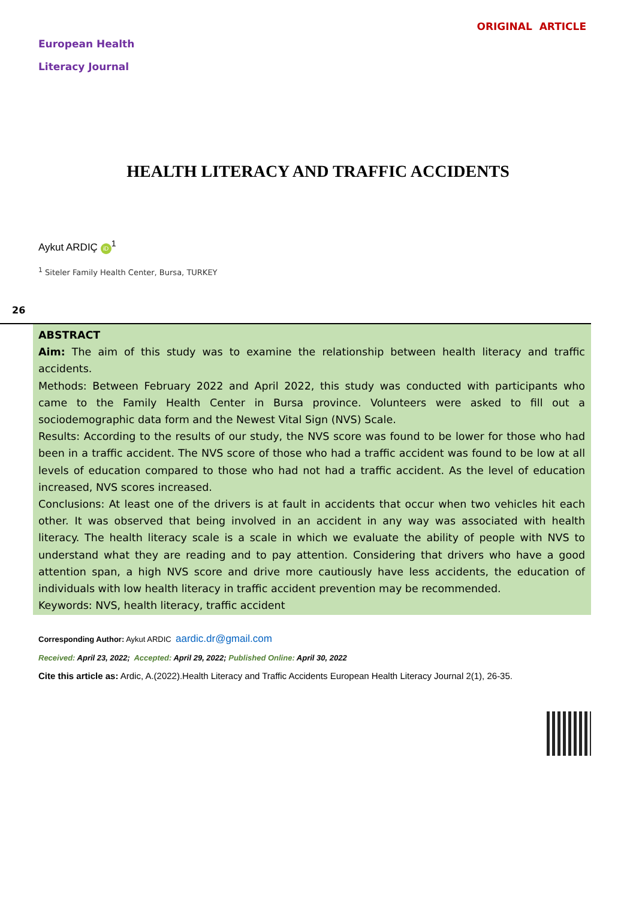European Health
Literacy Journal
ORIGINAL ARTICLE
HEALTH LITERACY AND TRAFFIC ACCIDENTS
Aykut ARDIÇ iD<sup>1</sup>
<sup>1</sup> Siteler Family Health Center, Bursa, TURKEY
26
ABSTRACT
Aim: The aim of this study was to examine the relationship between health literacy and traffic accidents.
Methods: Between February 2022 and April 2022, this study was conducted with participants who came to the Family Health Center in Bursa province. Volunteers were asked to fill out a sociodemographic data form and the Newest Vital Sign (NVS) Scale.
Results: According to the results of our study, the NVS score was found to be lower for those who had been in a traffic accident. The NVS score of those who had a traffic accident was found to be low at all levels of education compared to those who had not had a traffic accident. As the level of education increased, NVS scores increased.
Conclusions: At least one of the drivers is at fault in accidents that occur when two vehicles hit each other. It was observed that being involved in an accident in any way was associated with health literacy. The health literacy scale is a scale in which we evaluate the ability of people with NVS to understand what they are reading and to pay attention. Considering that drivers who have a good attention span, a high NVS score and drive more cautiously have less accidents, the education of individuals with low health literacy in traffic accident prevention may be recommended.
Keywords: NVS, health literacy, traffic accident
Corresponding Author: Aykut ARDIC aardic.dr@gmail.com
Received: April 23, 2022; Accepted: April 29, 2022; Published Online: April 30, 2022
Cite this article as: Ardic, A.(2022).Health Literacy and Traffic Accidents European Health Literacy Journal 2(1), 26-35.